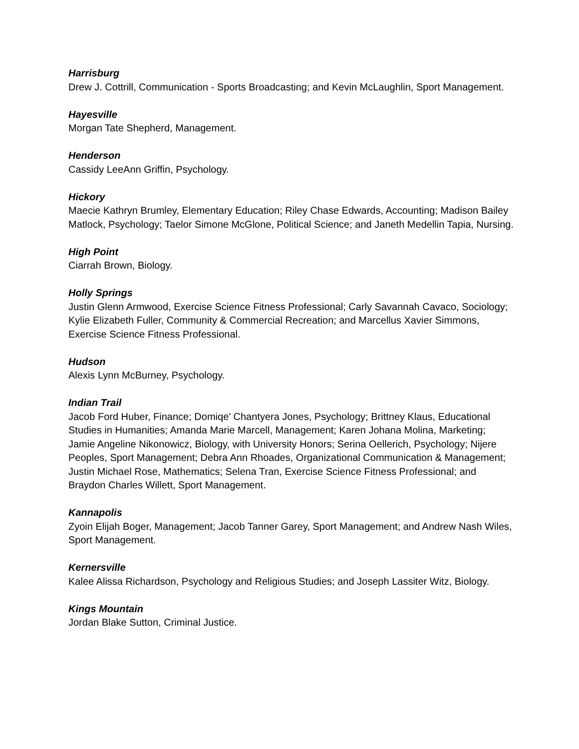Harrisburg
Drew J. Cottrill, Communication - Sports Broadcasting; and Kevin McLaughlin, Sport Management.
Hayesville
Morgan Tate Shepherd, Management.
Henderson
Cassidy LeeAnn Griffin, Psychology.
Hickory
Maecie Kathryn Brumley, Elementary Education; Riley Chase Edwards, Accounting; Madison Bailey Matlock, Psychology; Taelor Simone McGlone, Political Science; and Janeth Medellin Tapia, Nursing.
High Point
Ciarrah Brown, Biology.
Holly Springs
Justin Glenn Armwood, Exercise Science Fitness Professional; Carly Savannah Cavaco, Sociology; Kylie Elizabeth Fuller, Community & Commercial Recreation; and Marcellus Xavier Simmons, Exercise Science Fitness Professional.
Hudson
Alexis Lynn McBurney, Psychology.
Indian Trail
Jacob Ford Huber, Finance; Domiqe’ Chantyera Jones, Psychology; Brittney Klaus, Educational Studies in Humanities; Amanda Marie Marcell, Management; Karen Johana Molina, Marketing; Jamie Angeline Nikonowicz, Biology, with University Honors; Serina Oellerich, Psychology; Nijere Peoples, Sport Management; Debra Ann Rhoades, Organizational Communication & Management; Justin Michael Rose, Mathematics; Selena Tran, Exercise Science Fitness Professional; and Braydon Charles Willett, Sport Management.
Kannapolis
Zyoin Elijah Boger, Management; Jacob Tanner Garey, Sport Management; and Andrew Nash Wiles, Sport Management.
Kernersville
Kalee Alissa Richardson, Psychology and Religious Studies; and Joseph Lassiter Witz, Biology.
Kings Mountain
Jordan Blake Sutton, Criminal Justice.